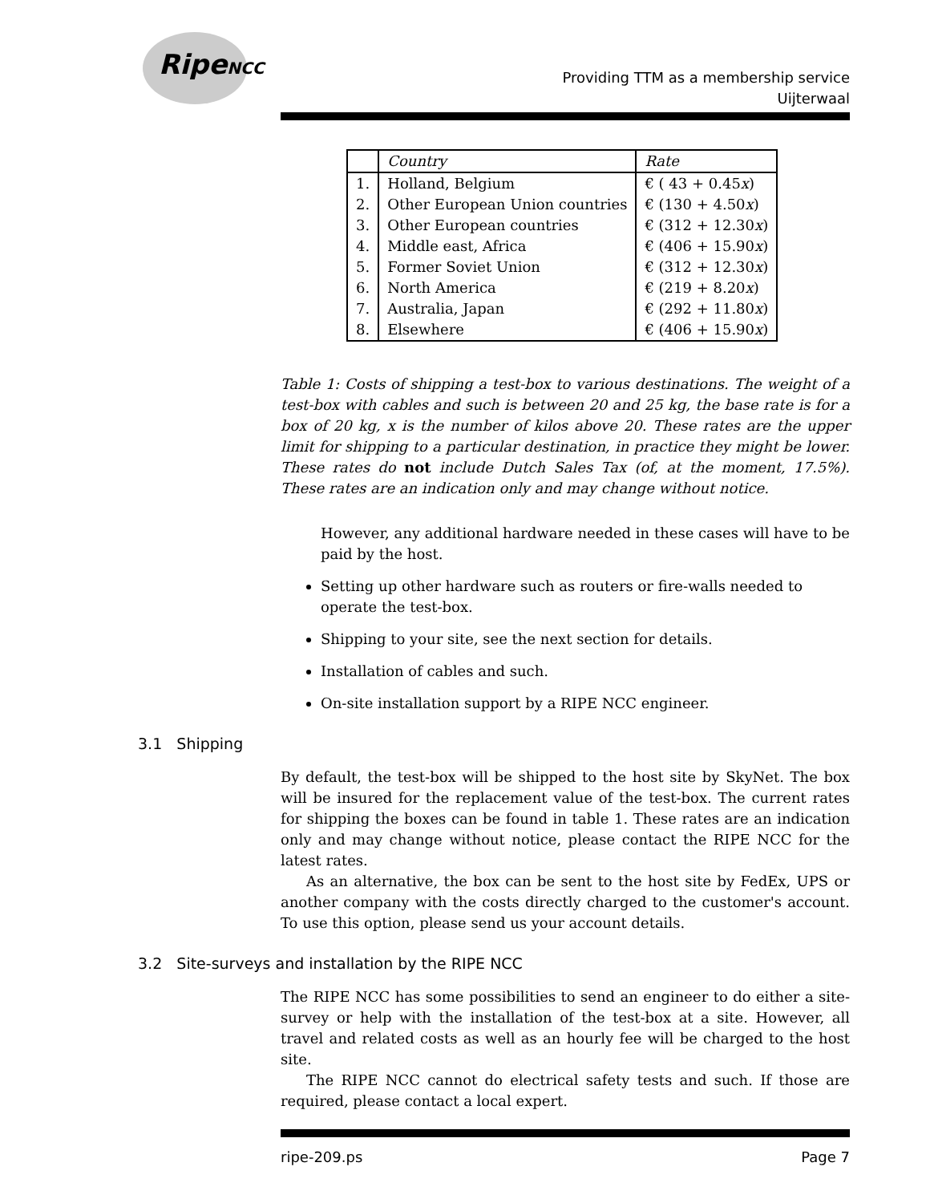RipeNCC
Providing TTM as a membership service
Uijterwaal
| | Country | Rate |
| --- | --- | --- |
| 1. | Holland, Belgium | € ( 43 + 0.45 x ) |
| 2. | Other European Union countries | € (130 + 4.50 x ) |
| 3. | Other European countries | € (312 + 12.30 x ) |
| 4. | Middle east, Africa | € (406 + 15.90 x ) |
| 5. | Former Soviet Union | € (312 + 12.30 x ) |
| 6. | North America | € (219 + 8.20 x ) |
| 7. | Australia, Japan | € (292 + 11.80 x ) |
| 8. | Elsewhere | € (406 + 15.90 x ) |
Table 1: Costs of shipping a test-box to various destinations. The weight of a test-box with cables and such is between 20 and 25 kg, the base rate is for a box of 20 kg, x is the number of kilos above 20. These rates are the upper limit for shipping to a particular destination, in practice they might be lower. These rates do not include Dutch Sales Tax (of, at the moment, 17.5%). These rates are an indication only and may change without notice.
However, any additional hardware needed in these cases will have to be paid by the host.
Setting up other hardware such as routers or fire-walls needed to operate the test-box.
Shipping to your site, see the next section for details.
Installation of cables and such.
On-site installation support by a RIPE NCC engineer.
3.1 Shipping
By default, the test-box will be shipped to the host site by SkyNet. The box will be insured for the replacement value of the test-box. The current rates for shipping the boxes can be found in table 1. These rates are an indication only and may change without notice, please contact the RIPE NCC for the latest rates.
As an alternative, the box can be sent to the host site by FedEx, UPS or another company with the costs directly charged to the customer's account. To use this option, please send us your account details.
3.2 Site-surveys and installation by the RIPE NCC
The RIPE NCC has some possibilities to send an engineer to do either a site-survey or help with the installation of the test-box at a site. However, all travel and related costs as well as an hourly fee will be charged to the host site.
The RIPE NCC cannot do electrical safety tests and such. If those are required, please contact a local expert.
ripe-209.ps Page 7